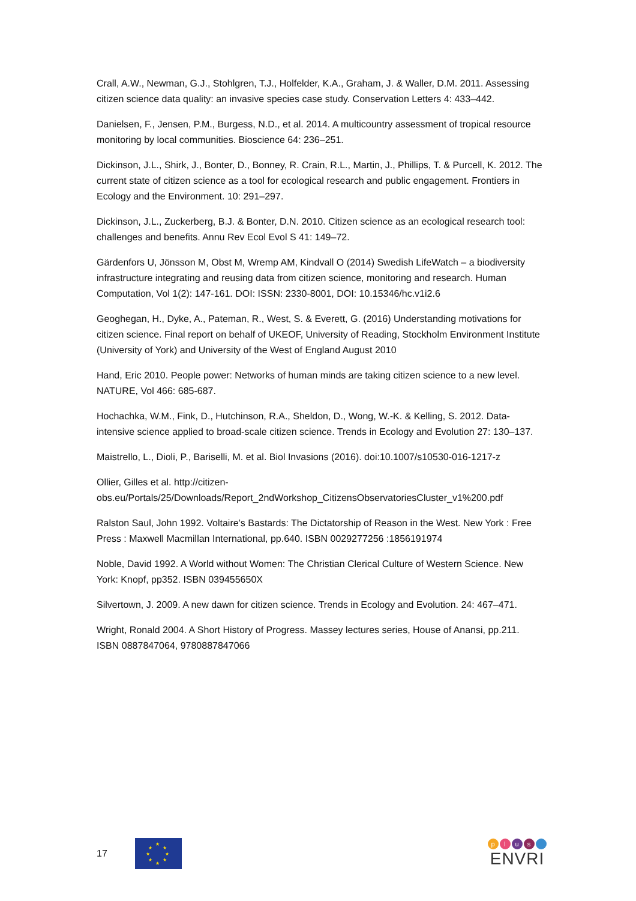Crall, A.W., Newman, G.J., Stohlgren, T.J., Holfelder, K.A., Graham, J. & Waller, D.M. 2011. Assessing citizen science data quality: an invasive species case study. Conservation Letters 4: 433–442.
Danielsen, F., Jensen, P.M., Burgess, N.D., et al. 2014. A multicountry assessment of tropical resource monitoring by local communities. Bioscience 64: 236–251.
Dickinson, J.L., Shirk, J., Bonter, D., Bonney, R. Crain, R.L., Martin, J., Phillips, T. & Purcell, K. 2012. The current state of citizen science as a tool for ecological research and public engagement. Frontiers in Ecology and the Environment. 10: 291–297.
Dickinson, J.L., Zuckerberg, B.J. & Bonter, D.N. 2010. Citizen science as an ecological research tool: challenges and benefits. Annu Rev Ecol Evol S 41: 149–72.
Gärdenfors U, Jönsson M, Obst M, Wremp AM, Kindvall O (2014) Swedish LifeWatch – a biodiversity infrastructure integrating and reusing data from citizen science, monitoring and research. Human Computation, Vol 1(2): 147-161. DOI: ISSN: 2330-8001, DOI: 10.15346/hc.v1i2.6
Geoghegan, H., Dyke, A., Pateman, R., West, S. & Everett, G. (2016) Understanding motivations for citizen science. Final report on behalf of UKEOF, University of Reading, Stockholm Environment Institute (University of York) and University of the West of England August 2010
Hand, Eric 2010. People power: Networks of human minds are taking citizen science to a new level. NATURE, Vol 466: 685-687.
Hochachka, W.M., Fink, D., Hutchinson, R.A., Sheldon, D., Wong, W.-K. & Kelling, S. 2012. Data-intensive science applied to broad-scale citizen science. Trends in Ecology and Evolution 27: 130–137.
Maistrello, L., Dioli, P., Bariselli, M. et al. Biol Invasions (2016). doi:10.1007/s10530-016-1217-z
Ollier, Gilles et al. http://citizen-obs.eu/Portals/25/Downloads/Report_2ndWorkshop_CitizensObservatoriesCluster_v1%200.pdf
Ralston Saul, John 1992. Voltaire’s Bastards: The Dictatorship of Reason in the West. New York : Free Press : Maxwell Macmillan International, pp.640. ISBN 0029277256 :1856191974
Noble, David 1992. A World without Women: The Christian Clerical Culture of Western Science. New York: Knopf, pp352. ISBN 039455650X
Silvertown, J. 2009. A new dawn for citizen science. Trends in Ecology and Evolution. 24: 467–471.
Wright, Ronald 2004. A Short History of Progress. Massey lectures series, House of Anansi, pp.211. ISBN 0887847064, 9780887847066
17
★
★ ★
★ ★
★ ★
★
plus
ENVRI